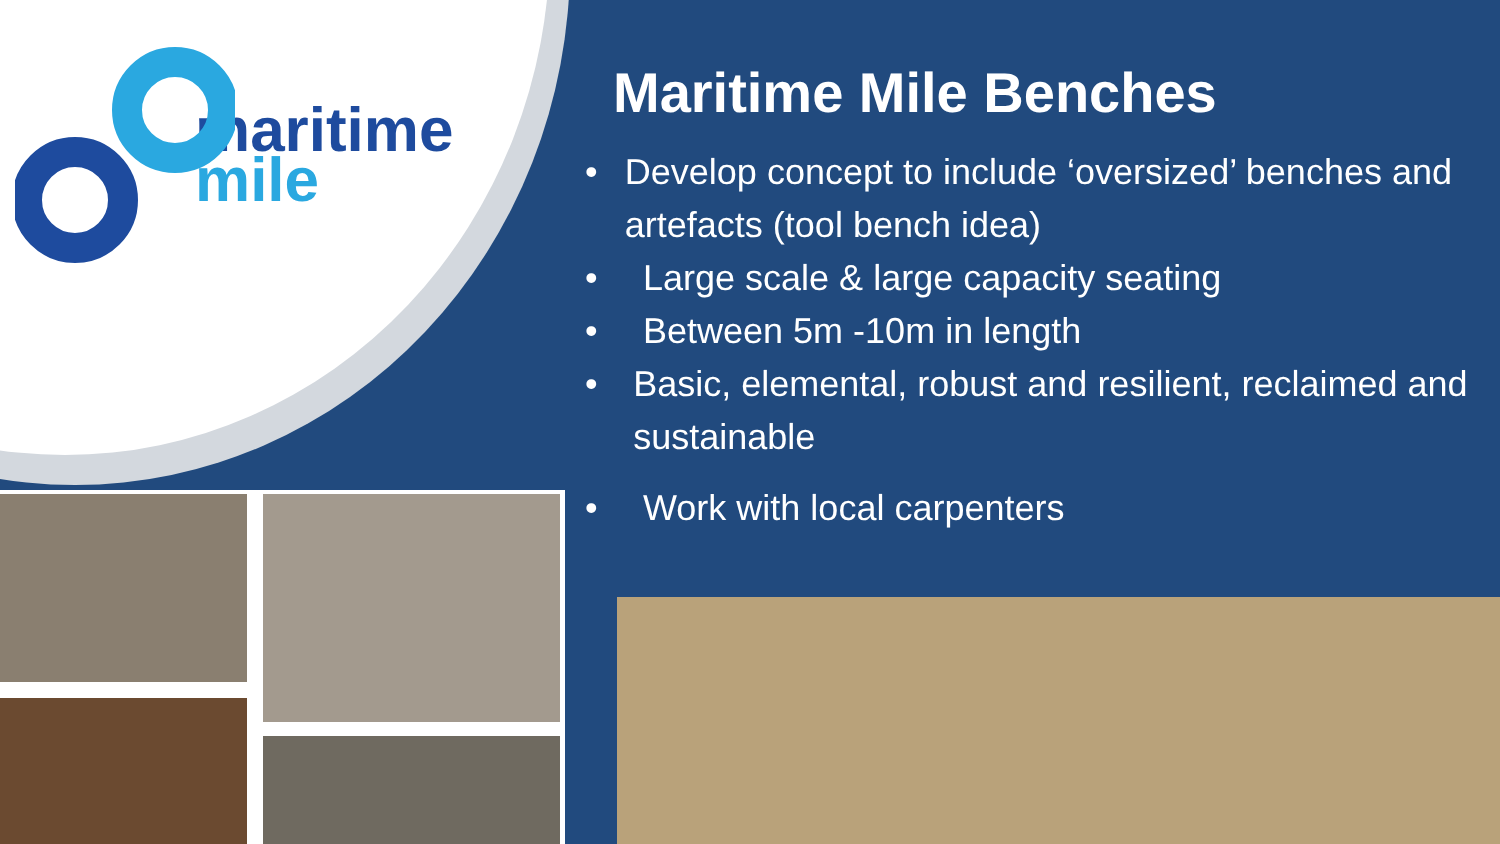maritime
mile
Maritime Mile Benches
• Develop concept to include ‘oversized’ benches and artefacts (tool bench idea)
• Large scale & large capacity seating
• Between 5m -10m in length
• Basic, elemental, robust and resilient, reclaimed and sustainable
• Work with local carpenters